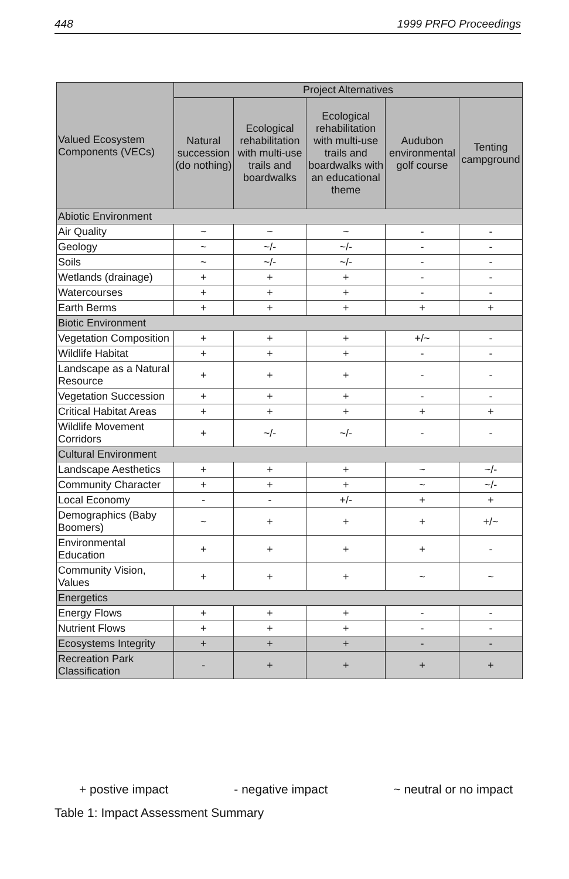448 1999 PRFO Proceedings
| Valued Ecosystem Components (VECs) | Project Alternatives | | | | |
| --- | --- | --- | --- | --- | --- |
| | Natural succession (do nothing) | Ecological rehabilitation with multi-use trails and boardwalks | Ecological rehabilitation with multi-use trails and boardwalks with an educational theme | Audubon environmental golf course | Tenting campground |
| Abiotic Environment | | | | | |
| Air Quality | ~ | ~ | ~ | - | - |
| Geology | ~ | ~/- | ~/- | - | - |
| Soils | ~ | ~/- | ~/- | - | - |
| Wetlands (drainage) | + | + | + | - | - |
| Watercourses | + | + | + | - | - |
| Earth Berms | + | + | + | + | + |
| Biotic Environment | | | | | |
| Vegetation Composition | + | + | + | +/~ | - |
| Wildlife Habitat | + | + | + | - | - |
| Landscape as a Natural Resource | + | + | + | - | - |
| Vegetation Succession | + | + | + | - | - |
| Critical Habitat Areas | + | + | + | + | + |
| Wildlife Movement Corridors | + | ~/- | ~/- | - | - |
| Cultural Environment | | | | | |
| Landscape Aesthetics | + | + | + | ~ | ~/- |
| Community Character | + | + | + | ~ | ~/- |
| Local Economy | - | - | +/- | + | + |
| Demographics (Baby Boomers) | ~ | + | + | + | +/~ |
| Environmental Education | + | + | + | + | - |
| Community Vision, Values | + | + | + | ~ | ~ |
| Energetics | | | | | |
| Energy Flows | + | + | + | - | - |
| Nutrient Flows | + | + | + | - | - |
| Ecosystems Integrity | + | + | + | - | - |
| Recreation Park Classification | - | + | + | + | + |
+ postive impact - negative impact ~ neutral or no impact
Table 1: Impact Assessment Summary